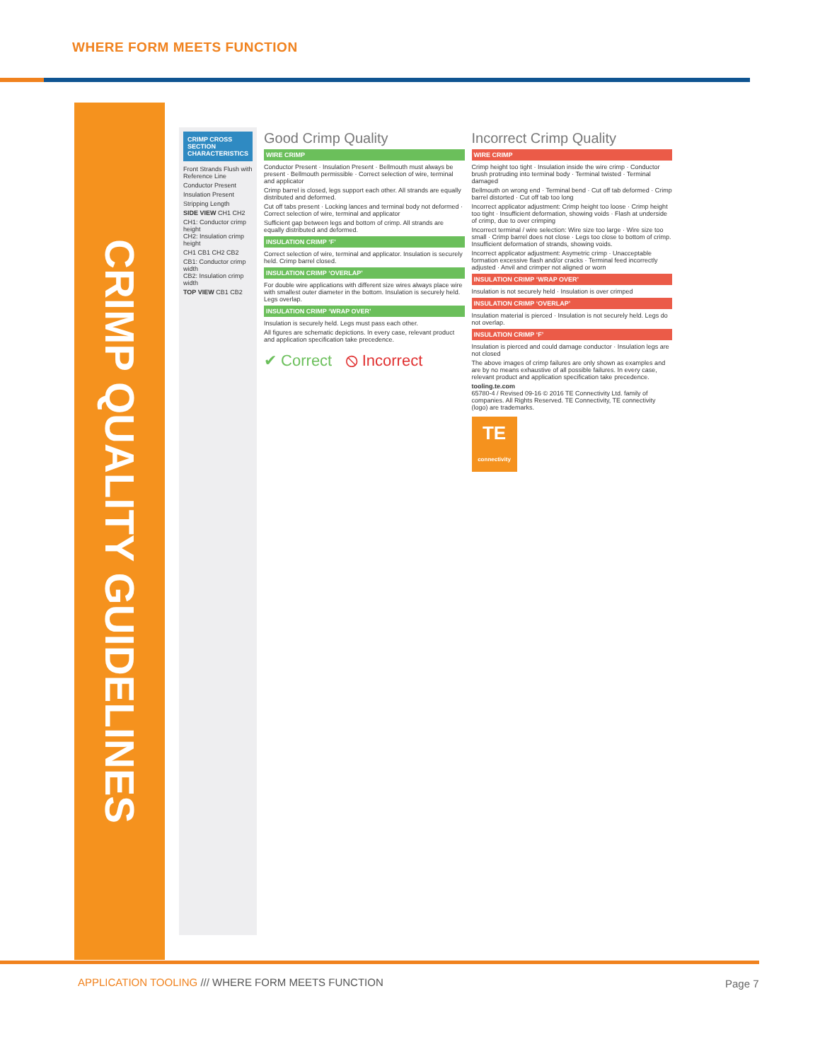WHERE FORM MEETS FUNCTION
CRIMP QUALITY GUIDELINES
CRIMP CROSS SECTION CHARACTERISTICS
Front Strands Flush with Reference Line
Conductor Present
Insulation Present
Stripping Length
SIDE VIEW CH1 CH2
CH1: Conductor crimp height
CH2: Insulation crimp height
CH1 CB1 CH2 CB2
CB1: Conductor crimp width
CB2: Insulation crimp width
TOP VIEW CB1 CB2
Good Crimp Quality
WIRE CRIMP
Conductor Present · Insulation Present · Bellmouth must always be present · Bellmouth permissible · Correct selection of wire, terminal and applicator
Crimp barrel is closed, legs support each other. All strands are equally distributed and deformed.
Cut off tabs present · Locking lances and terminal body not deformed · Correct selection of wire, terminal and applicator
Sufficient gap between legs and bottom of crimp. All strands are equally distributed and deformed.
INSULATION CRIMP ‘F’
Correct selection of wire, terminal and applicator. Insulation is securely held. Crimp barrel closed.
INSULATION CRIMP ‘OVERLAP’
For double wire applications with different size wires always place wire with smallest outer diameter in the bottom. Insulation is securely held. Legs overlap.
INSULATION CRIMP ‘WRAP OVER’
Insulation is securely held. Legs must pass each other.
All figures are schematic depictions. In every case, relevant product and application specification take precedence.
✔ Correct ⦸ Incorrect
Incorrect Crimp Quality
WIRE CRIMP
Crimp height too tight · Insulation inside the wire crimp · Conductor brush protruding into terminal body · Terminal twisted · Terminal damaged
Bellmouth on wrong end · Terminal bend · Cut off tab deformed · Crimp barrel distorted · Cut off tab too long
Incorrect applicator adjustment: Crimp height too loose · Crimp height too tight · Insufficient deformation, showing voids · Flash at underside of crimp, due to over crimping
Incorrect terminal / wire selection: Wire size too large · Wire size too small · Crimp barrel does not close · Legs too close to bottom of crimp. Insufficient deformation of strands, showing voids.
Incorrect applicator adjustment: Asymetric crimp · Unacceptable formation excessive flash and/or cracks · Terminal feed incorrectly adjusted · Anvil and crimper not aligned or worn
INSULATION CRIMP ‘WRAP OVER’
Insulation is not securely held · Insulation is over crimped
INSULATION CRIMP ‘OVERLAP’
Insulation material is pierced · Insulation is not securely held. Legs do not overlap.
INSULATION CRIMP ‘F’
Insulation is pierced and could damage conductor · Insulation legs are not closed
The above images of crimp failures are only shown as examples and are by no means exhaustive of all possible failures. In every case, relevant product and application specification take precedence.
tooling.te.com
65780-4 / Revised 09-16 © 2016 TE Connectivity Ltd. family of companies. All Rights Reserved. TE Connectivity, TE connectivity (logo) are trademarks.
TE
connectivity
APPLICATION TOOLING /// WHERE FORM MEETS FUNCTION
Page 7